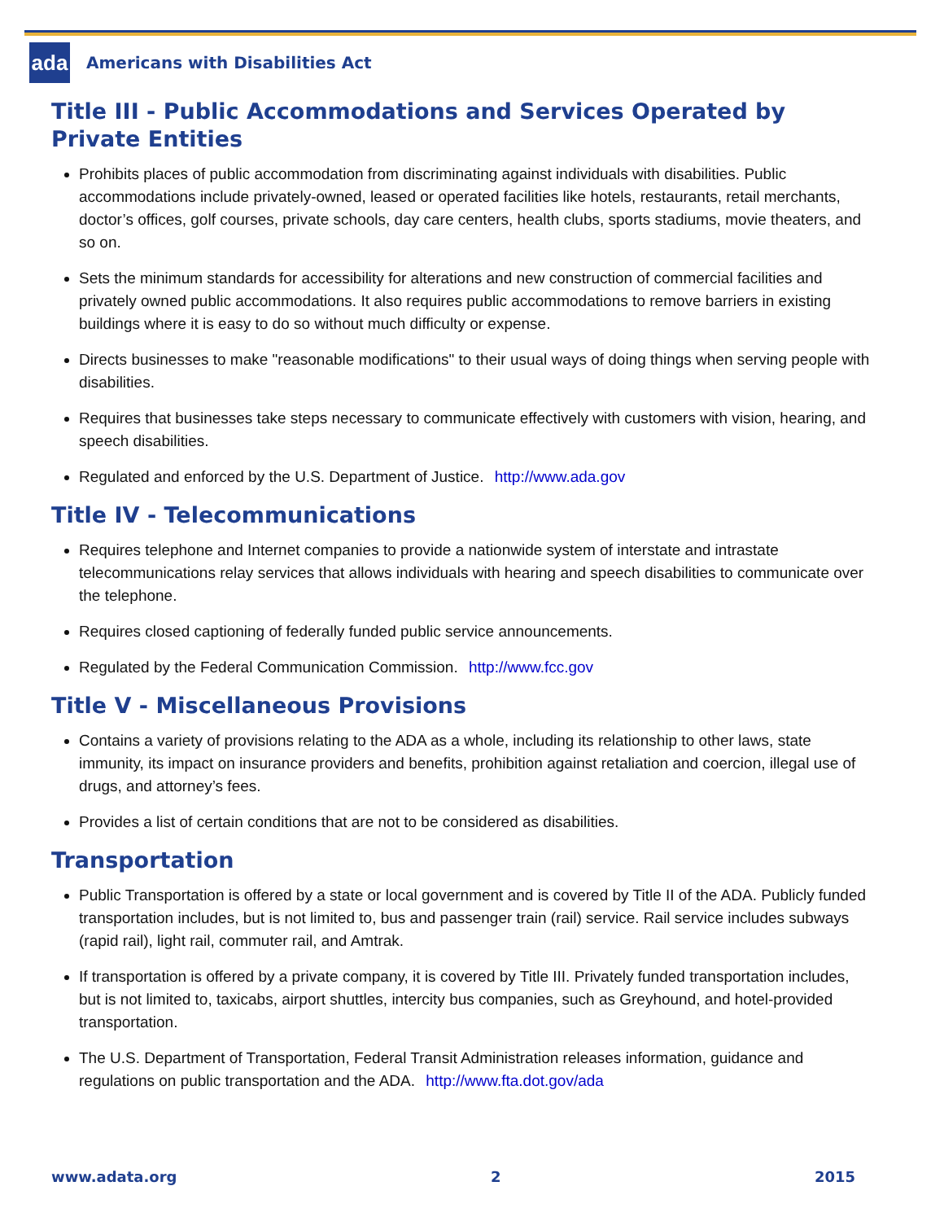ada
Americans with Disabilities Act
Title III - Public Accommodations and Services Operated by Private Entities
Prohibits places of public accommodation from discriminating against individuals with disabilities. Public accommodations include privately-owned, leased or operated facilities like hotels, restaurants, retail merchants, doctor’s offices, golf courses, private schools, day care centers, health clubs, sports stadiums, movie theaters, and so on.
Sets the minimum standards for accessibility for alterations and new construction of commercial facilities and privately owned public accommodations. It also requires public accommodations to remove barriers in existing buildings where it is easy to do so without much difficulty or expense.
Directs businesses to make "reasonable modifications" to their usual ways of doing things when serving people with disabilities.
Requires that businesses take steps necessary to communicate effectively with customers with vision, hearing, and speech disabilities.
Regulated and enforced by the U.S. Department of Justice. http://www.ada.gov
Title IV - Telecommunications
Requires telephone and Internet companies to provide a nationwide system of interstate and intrastate telecommunications relay services that allows individuals with hearing and speech disabilities to communicate over the telephone.
Requires closed captioning of federally funded public service announcements.
Regulated by the Federal Communication Commission. http://www.fcc.gov
Title V - Miscellaneous Provisions
Contains a variety of provisions relating to the ADA as a whole, including its relationship to other laws, state immunity, its impact on insurance providers and benefits, prohibition against retaliation and coercion, illegal use of drugs, and attorney’s fees.
Provides a list of certain conditions that are not to be considered as disabilities.
Transportation
Public Transportation is offered by a state or local government and is covered by Title II of the ADA. Publicly funded transportation includes, but is not limited to, bus and passenger train (rail) service. Rail service includes subways (rapid rail), light rail, commuter rail, and Amtrak.
If transportation is offered by a private company, it is covered by Title III. Privately funded transportation includes, but is not limited to, taxicabs, airport shuttles, intercity bus companies, such as Greyhound, and hotel-provided transportation.
The U.S. Department of Transportation, Federal Transit Administration releases information, guidance and regulations on public transportation and the ADA. http://www.fta.dot.gov/ada
www.adata.org 2 2015